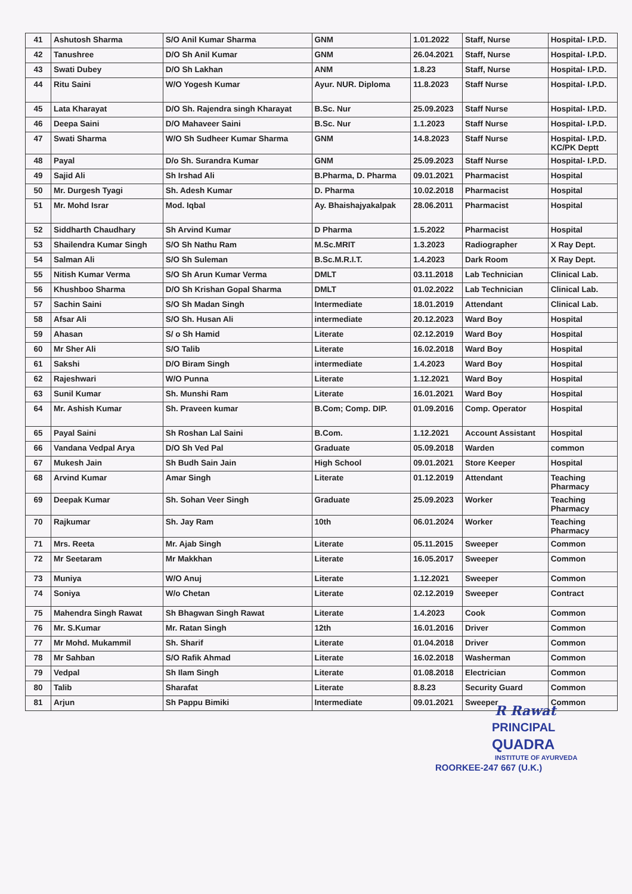| 41 | Ashutosh Sharma | S/O Anil Kumar Sharma | GNM | 1.01.2022 | Staff, Nurse | Hospital- I.P.D. |
| 42 | Tanushree | D/O Sh Anil Kumar | GNM | 26.04.2021 | Staff, Nurse | Hospital- I.P.D. |
| 43 | Swati Dubey | D/O Sh Lakhan | ANM | 1.8.23 | Staff, Nurse | Hospital- I.P.D. |
| 44 | Ritu Saini | W/O Yogesh Kumar | Ayur. NUR. Diploma | 11.8.2023 | Staff Nurse | Hospital- I.P.D. |
| 45 | Lata Kharayat | D/O Sh. Rajendra singh Kharayat | B.Sc. Nur | 25.09.2023 | Staff Nurse | Hospital- I.P.D. |
| 46 | Deepa Saini | D/O Mahaveer Saini | B.Sc. Nur | 1.1.2023 | Staff Nurse | Hospital- I.P.D. |
| 47 | Swati Sharma | W/O Sh Sudheer Kumar Sharma | GNM | 14.8.2023 | Staff Nurse | Hospital- I.P.D. KC/PK Deptt |
| 48 | Payal | D/o Sh. Surandra Kumar | GNM | 25.09.2023 | Staff Nurse | Hospital- I.P.D. |
| 49 | Sajid Ali | Sh Irshad Ali | B.Pharma, D. Pharma | 09.01.2021 | Pharmacist | Hospital |
| 50 | Mr. Durgesh Tyagi | Sh. Adesh Kumar | D. Pharma | 10.02.2018 | Pharmacist | Hospital |
| 51 | Mr. Mohd Israr | Mod. Iqbal | Ay. Bhaishajyakalpak | 28.06.2011 | Pharmacist | Hospital |
| 52 | Siddharth Chaudhary | Sh Arvind Kumar | D Pharma | 1.5.2022 | Pharmacist | Hospital |
| 53 | Shailendra Kumar Singh | S/O Sh Nathu Ram | M.Sc.MRIT | 1.3.2023 | Radiographer | X Ray Dept. |
| 54 | Salman Ali | S/O Sh Suleman | B.Sc.M.R.I.T. | 1.4.2023 | Dark Room | X Ray Dept. |
| 55 | Nitish Kumar Verma | S/O Sh Arun Kumar Verma | DMLT | 03.11.2018 | Lab Technician | Clinical Lab. |
| 56 | Khushboo Sharma | D/O Sh Krishan Gopal Sharma | DMLT | 01.02.2022 | Lab Technician | Clinical Lab. |
| 57 | Sachin Saini | S/O Sh Madan Singh | Intermediate | 18.01.2019 | Attendant | Clinical Lab. |
| 58 | Afsar Ali | S/O Sh. Husan Ali | intermediate | 20.12.2023 | Ward Boy | Hospital |
| 59 | Ahasan | S/ o Sh Hamid | Literate | 02.12.2019 | Ward Boy | Hospital |
| 60 | Mr Sher Ali | S/O Talib | Literate | 16.02.2018 | Ward Boy | Hospital |
| 61 | Sakshi | D/O Biram Singh | intermediate | 1.4.2023 | Ward Boy | Hospital |
| 62 | Rajeshwari | W/O Punna | Literate | 1.12.2021 | Ward Boy | Hospital |
| 63 | Sunil Kumar | Sh. Munshi Ram | Literate | 16.01.2021 | Ward Boy | Hospital |
| 64 | Mr. Ashish Kumar | Sh. Praveen kumar | B.Com; Comp. DIP. | 01.09.2016 | Comp. Operator | Hospital |
| 65 | Payal Saini | Sh Roshan Lal Saini | B.Com. | 1.12.2021 | Account Assistant | Hospital |
| 66 | Vandana Vedpal Arya | D/O Sh Ved Pal | Graduate | 05.09.2018 | Warden | common |
| 67 | Mukesh Jain | Sh Budh Sain Jain | High School | 09.01.2021 | Store Keeper | Hospital |
| 68 | Arvind Kumar | Amar Singh | Literate | 01.12.2019 | Attendant | Teaching Pharmacy |
| 69 | Deepak Kumar | Sh. Sohan Veer Singh | Graduate | 25.09.2023 | Worker | Teaching Pharmacy |
| 70 | Rajkumar | Sh. Jay Ram | 10th | 06.01.2024 | Worker | Teaching Pharmacy |
| 71 | Mrs. Reeta | Mr. Ajab Singh | Literate | 05.11.2015 | Sweeper | Common |
| 72 | Mr Seetaram | Mr Makkhan | Literate | 16.05.2017 | Sweeper | Common |
| 73 | Muniya | W/O Anuj | Literate | 1.12.2021 | Sweeper | Common |
| 74 | Soniya | W/o Chetan | Literate | 02.12.2019 | Sweeper | Contract |
| 75 | Mahendra Singh Rawat | Sh Bhagwan Singh Rawat | Literate | 1.4.2023 | Cook | Common |
| 76 | Mr. S.Kumar | Mr. Ratan Singh | 12th | 16.01.2016 | Driver | Common |
| 77 | Mr Mohd. Mukammil | Sh. Sharif | Literate | 01.04.2018 | Driver | Common |
| 78 | Mr Sahban | S/O Rafik Ahmad | Literate | 16.02.2018 | Washerman | Common |
| 79 | Vedpal | Sh Ilam Singh | Literate | 01.08.2018 | Electrician | Common |
| 80 | Talib | Sharafat | Literate | 8.8.23 | Security Guard | Common |
| 81 | Arjun | Sh Pappu Bimiki | Intermediate | 09.01.2021 | Sweeper | Common |
R Rawat
PRINCIPAL
QUADRA
INSTITUTE OF AYURVEDA
ROORKEE-247 667 (U.K.)